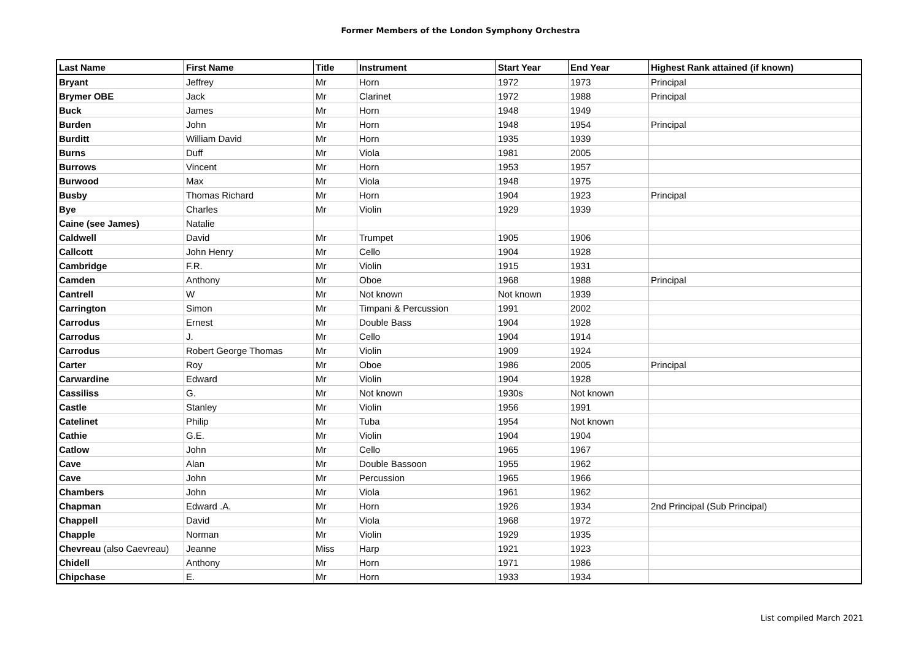Former Members of the London Symphony Orchestra
| Last Name | First Name | Title | Instrument | Start Year | End Year | Highest Rank attained (if known) |
| --- | --- | --- | --- | --- | --- | --- |
| Bryant | Jeffrey | Mr | Horn | 1972 | 1973 | Principal |
| Brymer OBE | Jack | Mr | Clarinet | 1972 | 1988 | Principal |
| Buck | James | Mr | Horn | 1948 | 1949 | |
| Burden | John | Mr | Horn | 1948 | 1954 | Principal |
| Burditt | William David | Mr | Horn | 1935 | 1939 | |
| Burns | Duff | Mr | Viola | 1981 | 2005 | |
| Burrows | Vincent | Mr | Horn | 1953 | 1957 | |
| Burwood | Max | Mr | Viola | 1948 | 1975 | |
| Busby | Thomas Richard | Mr | Horn | 1904 | 1923 | Principal |
| Bye | Charles | Mr | Violin | 1929 | 1939 | |
| Caine (see James) | Natalie | | | | | |
| Caldwell | David | Mr | Trumpet | 1905 | 1906 | |
| Callcott | John Henry | Mr | Cello | 1904 | 1928 | |
| Cambridge | F.R. | Mr | Violin | 1915 | 1931 | |
| Camden | Anthony | Mr | Oboe | 1968 | 1988 | Principal |
| Cantrell | W | Mr | Not known | Not known | 1939 | |
| Carrington | Simon | Mr | Timpani & Percussion | 1991 | 2002 | |
| Carrodus | Ernest | Mr | Double Bass | 1904 | 1928 | |
| Carrodus | J. | Mr | Cello | 1904 | 1914 | |
| Carrodus | Robert George Thomas | Mr | Violin | 1909 | 1924 | |
| Carter | Roy | Mr | Oboe | 1986 | 2005 | Principal |
| Carwardine | Edward | Mr | Violin | 1904 | 1928 | |
| Cassiliss | G. | Mr | Not known | 1930s | Not known | |
| Castle | Stanley | Mr | Violin | 1956 | 1991 | |
| Catelinet | Philip | Mr | Tuba | 1954 | Not known | |
| Cathie | G.E. | Mr | Violin | 1904 | 1904 | |
| Catlow | John | Mr | Cello | 1965 | 1967 | |
| Cave | Alan | Mr | Double Bassoon | 1955 | 1962 | |
| Cave | John | Mr | Percussion | 1965 | 1966 | |
| Chambers | John | Mr | Viola | 1961 | 1962 | |
| Chapman | Edward .A. | Mr | Horn | 1926 | 1934 | 2nd Principal (Sub Principal) |
| Chappell | David | Mr | Viola | 1968 | 1972 | |
| Chapple | Norman | Mr | Violin | 1929 | 1935 | |
| Chevreau (also Caevreau) | Jeanne | Miss | Harp | 1921 | 1923 | |
| Chidell | Anthony | Mr | Horn | 1971 | 1986 | |
| Chipchase | E. | Mr | Horn | 1933 | 1934 | |
List compiled March 2021